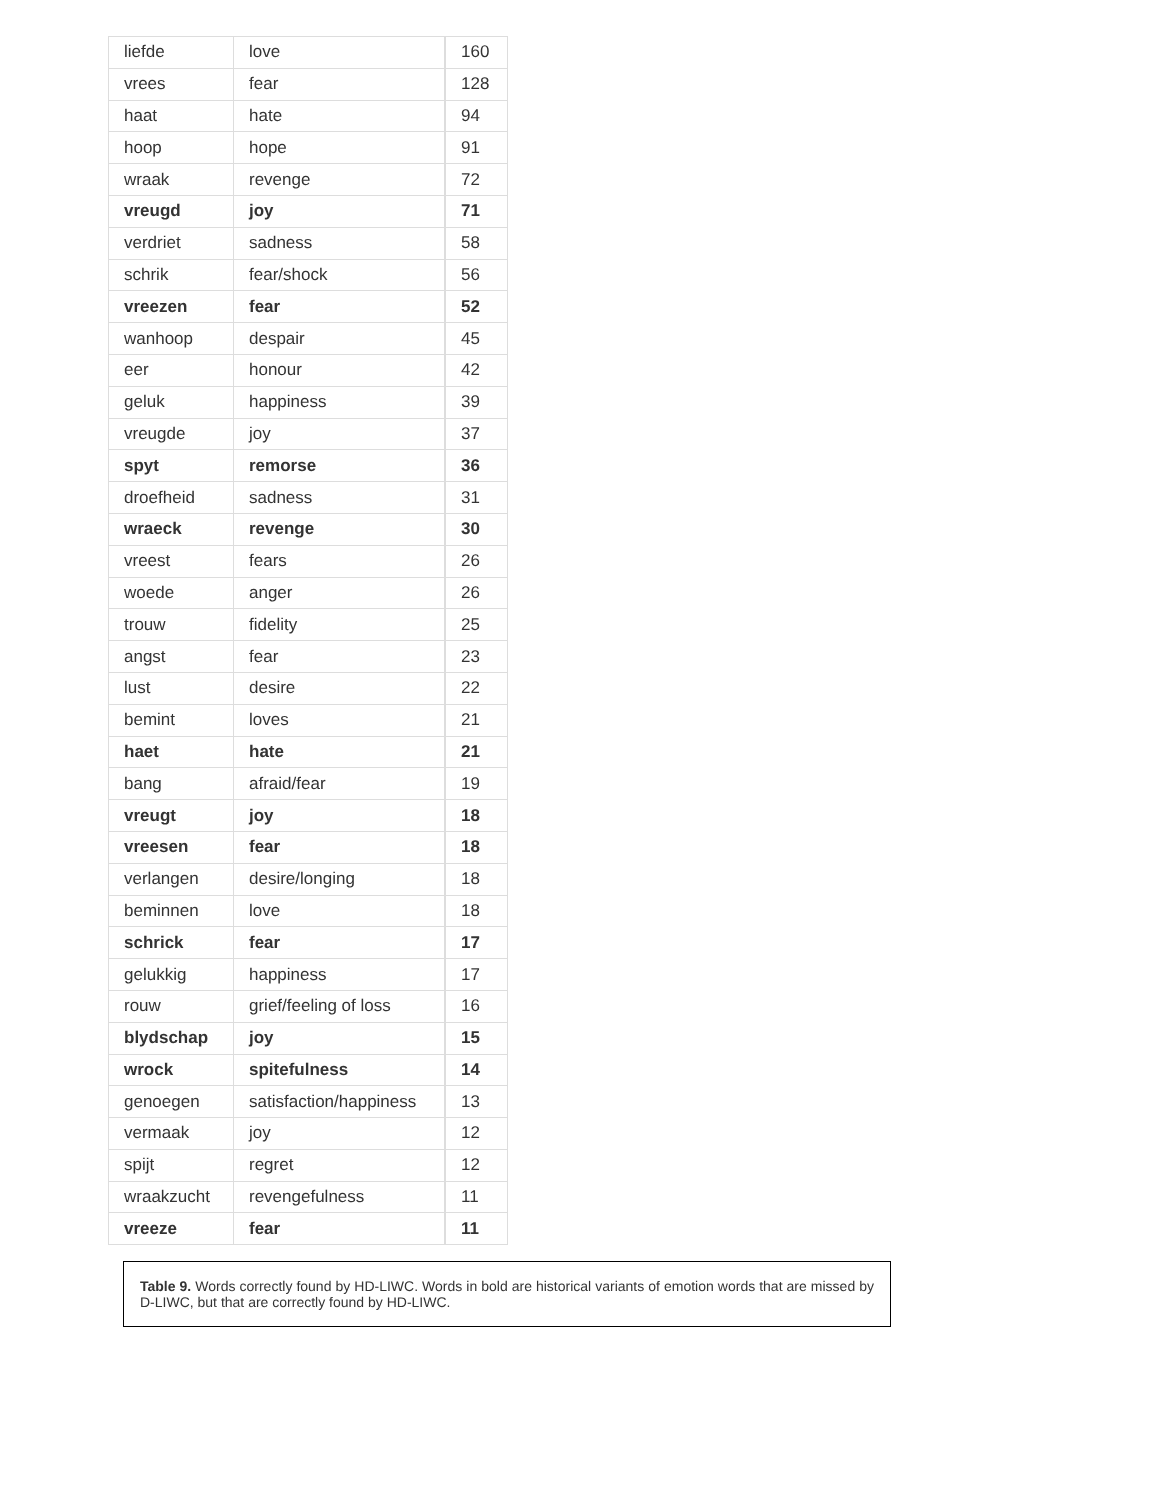| liefde | love | 160 |
| vrees | fear | 128 |
| haat | hate | 94 |
| hoop | hope | 91 |
| wraak | revenge | 72 |
| vreugd | joy | 71 |
| verdriet | sadness | 58 |
| schrik | fear/shock | 56 |
| vreezen | fear | 52 |
| wanhoop | despair | 45 |
| eer | honour | 42 |
| geluk | happiness | 39 |
| vreugde | joy | 37 |
| spyt | remorse | 36 |
| droefheid | sadness | 31 |
| wraeck | revenge | 30 |
| vreest | fears | 26 |
| woede | anger | 26 |
| trouw | fidelity | 25 |
| angst | fear | 23 |
| lust | desire | 22 |
| bemint | loves | 21 |
| haet | hate | 21 |
| bang | afraid/fear | 19 |
| vreugt | joy | 18 |
| vreesen | fear | 18 |
| verlangen | desire/longing | 18 |
| beminnen | love | 18 |
| schrick | fear | 17 |
| gelukkig | happiness | 17 |
| rouw | grief/feeling of loss | 16 |
| blydschap | joy | 15 |
| wrock | spitefulness | 14 |
| genoegen | satisfaction/happiness | 13 |
| vermaak | joy | 12 |
| spijt | regret | 12 |
| wraakzucht | revengefulness | 11 |
| vreeze | fear | 11 |
Table 9. Words correctly found by HD-LIWC. Words in bold are historical variants of emotion words that are missed by D-LIWC, but that are correctly found by HD-LIWC.